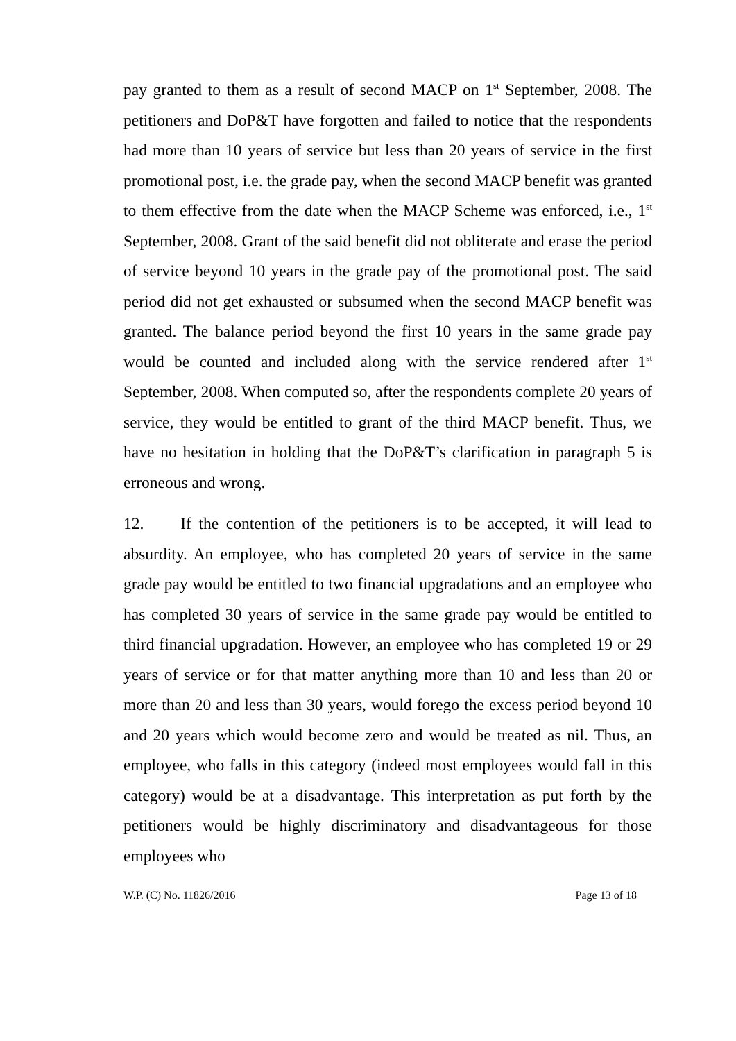pay granted to them as a result of second MACP on 1<sup>st</sup> September, 2008. The petitioners and DoP&T have forgotten and failed to notice that the respondents had more than 10 years of service but less than 20 years of service in the first promotional post, i.e. the grade pay, when the second MACP benefit was granted to them effective from the date when the MACP Scheme was enforced, i.e., 1<sup>st</sup> September, 2008. Grant of the said benefit did not obliterate and erase the period of service beyond 10 years in the grade pay of the promotional post. The said period did not get exhausted or subsumed when the second MACP benefit was granted. The balance period beyond the first 10 years in the same grade pay would be counted and included along with the service rendered after 1<sup>st</sup> September, 2008. When computed so, after the respondents complete 20 years of service, they would be entitled to grant of the third MACP benefit. Thus, we have no hesitation in holding that the DoP&T’s clarification in paragraph 5 is erroneous and wrong.
12. If the contention of the petitioners is to be accepted, it will lead to absurdity. An employee, who has completed 20 years of service in the same grade pay would be entitled to two financial upgradations and an employee who has completed 30 years of service in the same grade pay would be entitled to third financial upgradation. However, an employee who has completed 19 or 29 years of service or for that matter anything more than 10 and less than 20 or more than 20 and less than 30 years, would forego the excess period beyond 10 and 20 years which would become zero and would be treated as nil. Thus, an employee, who falls in this category (indeed most employees would fall in this category) would be at a disadvantage. This interpretation as put forth by the petitioners would be highly discriminatory and disadvantageous for those employees who
W.P. (C) No. 11826/2016 Page 13 of 18